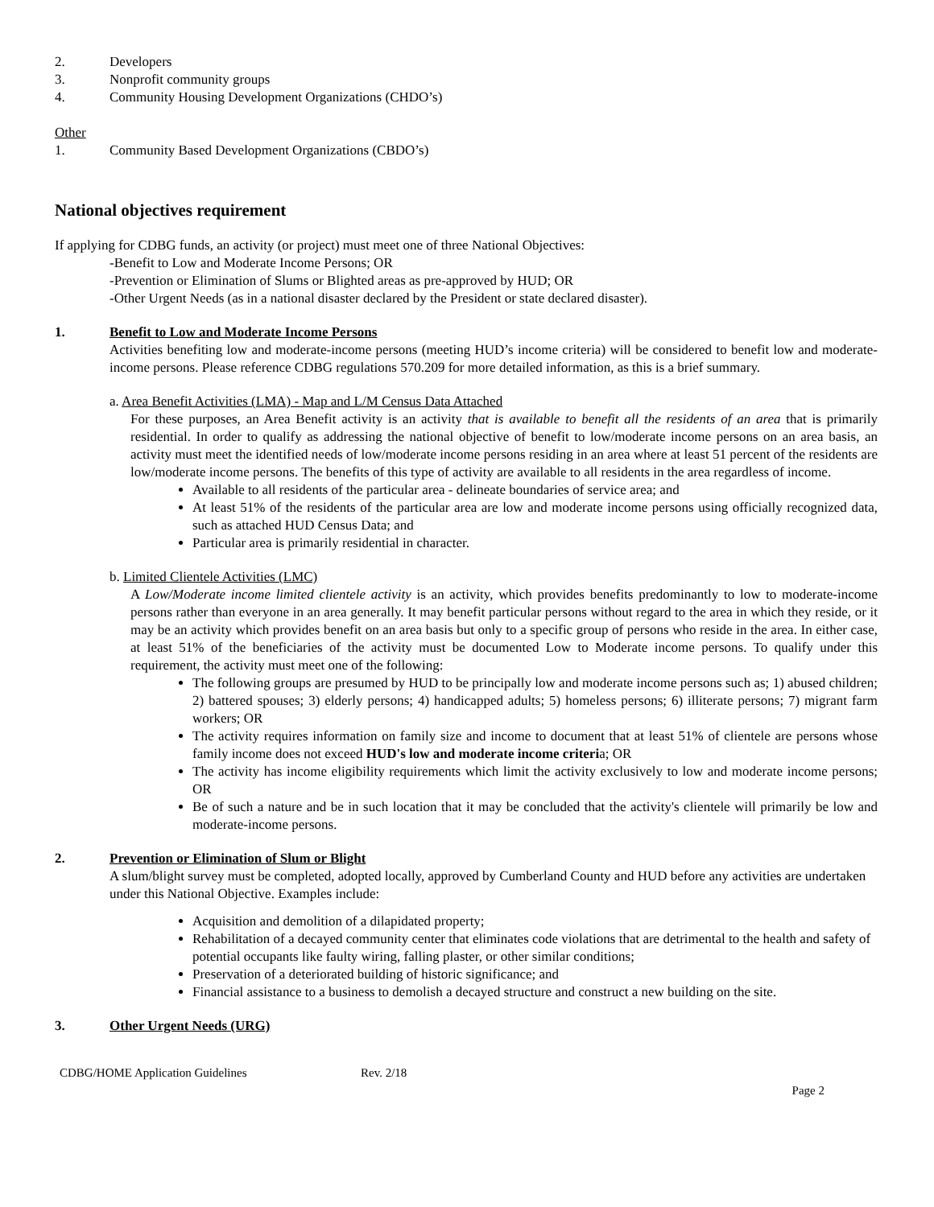2. Developers
3. Nonprofit community groups
4. Community Housing Development Organizations (CHDO’s)
Other
1. Community Based Development Organizations (CBDO’s)
National objectives requirement
If applying for CDBG funds, an activity (or project) must meet one of three National Objectives:
-Benefit to Low and Moderate Income Persons; OR
-Prevention or Elimination of Slums or Blighted areas as pre-approved by HUD; OR
-Other Urgent Needs (as in a national disaster declared by the President or state declared disaster).
1. Benefit to Low and Moderate Income Persons
Activities benefiting low and moderate-income persons (meeting HUD’s income criteria) will be considered to benefit low and moderate-income persons. Please reference CDBG regulations 570.209 for more detailed information, as this is a brief summary.
a. Area Benefit Activities (LMA) - Map and L/M Census Data Attached
For these purposes, an Area Benefit activity is an activity that is available to benefit all the residents of an area that is primarily residential. In order to qualify as addressing the national objective of benefit to low/moderate income persons on an area basis, an activity must meet the identified needs of low/moderate income persons residing in an area where at least 51 percent of the residents are low/moderate income persons. The benefits of this type of activity are available to all residents in the area regardless of income.
Available to all residents of the particular area - delineate boundaries of service area; and
At least 51% of the residents of the particular area are low and moderate income persons using officially recognized data, such as attached HUD Census Data; and
Particular area is primarily residential in character.
b. Limited Clientele Activities (LMC)
A Low/Moderate income limited clientele activity is an activity, which provides benefits predominantly to low to moderate-income persons rather than everyone in an area generally. It may benefit particular persons without regard to the area in which they reside, or it may be an activity which provides benefit on an area basis but only to a specific group of persons who reside in the area. In either case, at least 51% of the beneficiaries of the activity must be documented Low to Moderate income persons. To qualify under this requirement, the activity must meet one of the following:
The following groups are presumed by HUD to be principally low and moderate income persons such as; 1) abused children; 2) battered spouses; 3) elderly persons; 4) handicapped adults; 5) homeless persons; 6) illiterate persons; 7) migrant farm workers; OR
The activity requires information on family size and income to document that at least 51% of clientele are persons whose family income does not exceed HUD's low and moderate income criteria; OR
The activity has income eligibility requirements which limit the activity exclusively to low and moderate income persons; OR
Be of such a nature and be in such location that it may be concluded that the activity's clientele will primarily be low and moderate-income persons.
2. Prevention or Elimination of Slum or Blight
A slum/blight survey must be completed, adopted locally, approved by Cumberland County and HUD before any activities are undertaken under this National Objective. Examples include:
Acquisition and demolition of a dilapidated property;
Rehabilitation of a decayed community center that eliminates code violations that are detrimental to the health and safety of potential occupants like faulty wiring, falling plaster, or other similar conditions;
Preservation of a deteriorated building of historic significance; and
Financial assistance to a business to demolish a decayed structure and construct a new building on the site.
3. Other Urgent Needs (URG)
CDBG/HOME Application Guidelines Rev. 2/18
Page 2